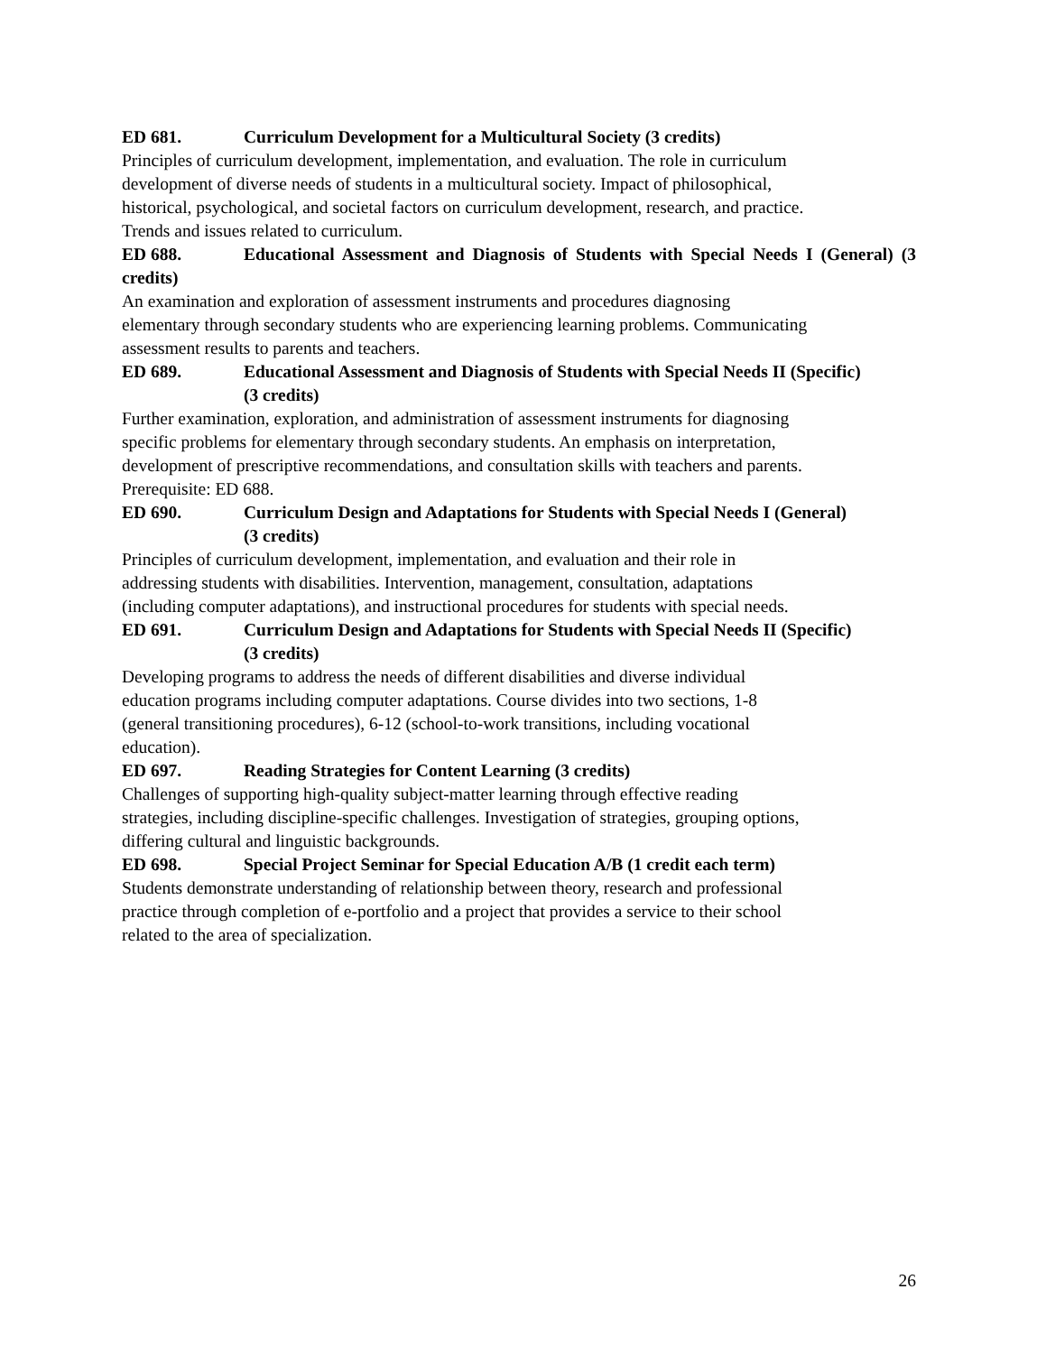ED 681. Curriculum Development for a Multicultural Society (3 credits)
Principles of curriculum development, implementation, and evaluation. The role in curriculum
development of diverse needs of students in a multicultural society. Impact of philosophical,
historical, psychological, and societal factors on curriculum development, research, and practice.
Trends and issues related to curriculum.
ED 688. Educational Assessment and Diagnosis of Students with Special Needs I (General) (3 credits)
An examination and exploration of assessment instruments and procedures diagnosing
elementary through secondary students who are experiencing learning problems. Communicating
assessment results to parents and teachers.
ED 689. Educational Assessment and Diagnosis of Students with Special Needs II (Specific)
(3 credits)
Further examination, exploration, and administration of assessment instruments for diagnosing
specific problems for elementary through secondary students. An emphasis on interpretation,
development of prescriptive recommendations, and consultation skills with teachers and parents.
Prerequisite: ED 688.
ED 690. Curriculum Design and Adaptations for Students with Special Needs I (General)
(3 credits)
Principles of curriculum development, implementation, and evaluation and their role in
addressing students with disabilities. Intervention, management, consultation, adaptations
(including computer adaptations), and instructional procedures for students with special needs.
ED 691. Curriculum Design and Adaptations for Students with Special Needs II (Specific)
(3 credits)
Developing programs to address the needs of different disabilities and diverse individual
education programs including computer adaptations. Course divides into two sections, 1-8
(general transitioning procedures), 6-12 (school-to-work transitions, including vocational
education).
ED 697. Reading Strategies for Content Learning (3 credits)
Challenges of supporting high-quality subject-matter learning through effective reading
strategies, including discipline-specific challenges. Investigation of strategies, grouping options,
differing cultural and linguistic backgrounds.
ED 698. Special Project Seminar for Special Education A/B (1 credit each term)
Students demonstrate understanding of relationship between theory, research and professional
practice through completion of e-portfolio and a project that provides a service to their school
related to the area of specialization.
26